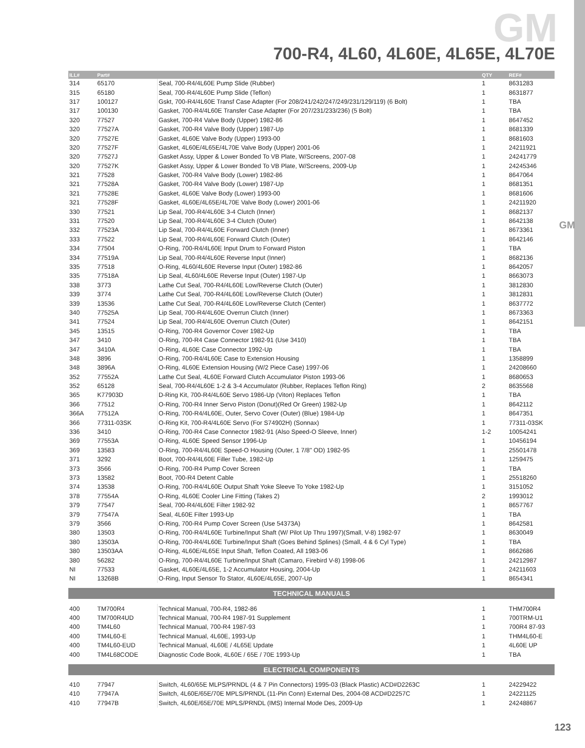GM
GM
700-R4, 4L60, 4L60E, 4L65E, 4L70E
| ILL# | Part# | | QTY | REF# |
| --- | --- | --- | --- | --- |
| 314 | 65170 | Seal, 700-R4/4L60E Pump Slide (Rubber) | 1 | 8631283 |
| 315 | 65180 | Seal, 700-R4/4L60E Pump Slide (Teflon) | 1 | 8631877 |
| 317 | 100127 | Gskt, 700-R4/4L60E Transf Case Adapter (For 208/241/242/247/249/231/129/119) (6 Bolt) | 1 | TBA |
| 317 | 100130 | Gasket, 700-R4/4L60E Transfer Case Adapter (For 207/231/233/236) (5 Bolt) | 1 | TBA |
| 320 | 77527 | Gasket, 700-R4 Valve Body (Upper) 1982-86 | 1 | 8647452 |
| 320 | 77527A | Gasket, 700-R4 Valve Body (Upper) 1987-Up | 1 | 8681339 |
| 320 | 77527E | Gasket, 4L60E Valve Body (Upper) 1993-00 | 1 | 8681603 |
| 320 | 77527F | Gasket, 4L60E/4L65E/4L70E Valve Body (Upper) 2001-06 | 1 | 24211921 |
| 320 | 77527J | Gasket Assy, Upper & Lower Bonded To VB Plate, W/Screens, 2007-08 | 1 | 24241779 |
| 320 | 77527K | Gasket Assy, Upper & Lower Bonded To VB Plate, W/Screens, 2009-Up | 1 | 24245346 |
| 321 | 77528 | Gasket, 700-R4 Valve Body (Lower) 1982-86 | 1 | 8647064 |
| 321 | 77528A | Gasket, 700-R4 Valve Body (Lower) 1987-Up | 1 | 8681351 |
| 321 | 77528E | Gasket, 4L60E Valve Body (Lower) 1993-00 | 1 | 8681606 |
| 321 | 77528F | Gasket, 4L60E/4L65E/4L70E Valve Body (Lower) 2001-06 | 1 | 24211920 |
| 330 | 77521 | Lip Seal, 700-R4/4L60E 3-4 Clutch (Inner) | 1 | 8682137 |
| 331 | 77520 | Lip Seal, 700-R4/4L60E 3-4 Clutch (Outer) | 1 | 8642138 |
| 332 | 77523A | Lip Seal, 700-R4/4L60E Forward Clutch (Inner) | 1 | 8673361 |
| 333 | 77522 | Lip Seal, 700-R4/4L60E Forward Clutch (Outer) | 1 | 8642146 |
| 334 | 77504 | O-Ring, 700-R4/4L60E Input Drum to Forward Piston | 1 | TBA |
| 334 | 77519A | Lip Seal, 700-R4/4L60E Reverse Input (Inner) | 1 | 8682136 |
| 335 | 77518 | O-Ring, 4L60/4L60E Reverse Input (Outer) 1982-86 | 1 | 8642057 |
| 335 | 77518A | Lip Seal, 4L60/4L60E Reverse Input (Outer) 1987-Up | 1 | 8663073 |
| 338 | 3773 | Lathe Cut Seal, 700-R4/4L60E Low/Reverse Clutch (Outer) | 1 | 3812830 |
| 339 | 3774 | Lathe Cut Seal, 700-R4/4L60E Low/Reverse Clutch (Outer) | 1 | 3812831 |
| 339 | 13536 | Lathe Cut Seal, 700-R4/4L60E Low/Reverse Clutch (Center) | 1 | 8637772 |
| 340 | 77525A | Lip Seal, 700-R4/4L60E Overrun Clutch (Inner) | 1 | 8673363 |
| 341 | 77524 | Lip Seal, 700-R4/4L60E Overrun Clutch (Outer) | 1 | 8642151 |
| 345 | 13515 | O-Ring, 700-R4 Governor Cover 1982-Up | 1 | TBA |
| 347 | 3410 | O-Ring, 700-R4 Case Connector 1982-91 (Use 3410) | 1 | TBA |
| 347 | 3410A | O-Ring, 4L60E Case Connector 1992-Up | 1 | TBA |
| 348 | 3896 | O-Ring, 700-R4/4L60E Case to Extension Housing | 1 | 1358899 |
| 348 | 3896A | O-Ring, 4L60E Extension Housing (W/2 Piece Case) 1997-06 | 1 | 24208660 |
| 352 | 77552A | Lathe Cut Seal, 4L60E Forward Clutch Accumulator Piston 1993-06 | 1 | 8680653 |
| 352 | 65128 | Seal, 700-R4/4L60E 1-2 & 3-4 Accumulator (Rubber, Replaces Teflon Ring) | 2 | 8635568 |
| 365 | K77903D | D-Ring Kit, 700-R4/4L60E Servo 1986-Up (Viton) Replaces Teflon | 1 | TBA |
| 366 | 77512 | O-Ring, 700-R4 Inner Servo Piston (Donut)(Red Or Green) 1982-Up | 1 | 8642112 |
| 366A | 77512A | O-Ring, 700-R4/4L60E, Outer, Servo Cover (Outer) (Blue) 1984-Up | 1 | 8647351 |
| 366 | 77311-03SK | O-Ring Kit, 700-R4/4L60E Servo (For S74902H) (Sonnax) | 1 | 77311-03SK |
| 336 | 3410 | O-Ring, 700-R4 Case Connector 1982-91 (Also Speed-O Sleeve, Inner) | 1-2 | 10054241 |
| 369 | 77553A | O-Ring, 4L60E Speed Sensor 1996-Up | 1 | 10456194 |
| 369 | 13583 | O-Ring, 700-R4/4L60E Speed-O Housing (Outer, 1 7/8" OD) 1982-95 | 1 | 25501478 |
| 371 | 3292 | Boot, 700-R4/4L60E Filler Tube, 1982-Up | 1 | 1259475 |
| 373 | 3566 | O-Ring, 700-R4 Pump Cover Screen | 1 | TBA |
| 373 | 13582 | Boot, 700-R4 Detent Cable | 1 | 25518260 |
| 374 | 13538 | O-Ring, 700-R4/4L60E Output Shaft Yoke Sleeve To Yoke 1982-Up | 1 | 3151052 |
| 378 | 77554A | O-Ring, 4L60E Cooler Line Fitting (Takes 2) | 2 | 1993012 |
| 379 | 77547 | Seal, 700-R4/4L60E Filter 1982-92 | 1 | 8657767 |
| 379 | 77547A | Seal, 4L60E Filter 1993-Up | 1 | TBA |
| 379 | 3566 | O-Ring, 700-R4 Pump Cover Screen (Use 54373A) | 1 | 8642581 |
| 380 | 13503 | O-Ring, 700-R4/4L60E Turbine/Input Shaft (W/ Pilot Up Thru 1997)(Small, V-8) 1982-97 | 1 | 8630049 |
| 380 | 13503A | O-Ring, 700-R4/4L60E Turbine/Input Shaft (Goes Behind Splines) (Small, 4 & 6 Cyl Type) | 1 | TBA |
| 380 | 13503AA | O-Ring, 4L60E/4L65E Input Shaft, Teflon Coated, All 1983-06 | 1 | 8662686 |
| 380 | 56282 | O-Ring, 700-R4/4L60E Turbine/Input Shaft (Camaro, Firebird V-8) 1998-06 | 1 | 24212987 |
| NI | 77533 | Gasket, 4L60E/4L65E, 1-2 Accumulator Housing, 2004-Up | 1 | 24211603 |
| NI | 13268B | O-Ring, Input Sensor To Stator, 4L60E/4L65E, 2007-Up | 1 | 8654341 |
| TECHNICAL MANUALS | | | | |
| 400 | TM700R4 | Technical Manual, 700-R4, 1982-86 | 1 | THM700R4 |
| 400 | TM700R4UD | Technical Manual, 700-R4 1987-91 Supplement | 1 | 700TRM-U1 |
| 400 | TM4L60 | Technical Manual, 700-R4 1987-93 | 1 | 700R4 87-93 |
| 400 | TM4L60-E | Technical Manual, 4L60E, 1993-Up | 1 | THM4L60-E |
| 400 | TM4L60-EUD | Technical Manual, 4L60E / 4L65E Update | 1 | 4L60E UP |
| 400 | TM4L68CODE | Diagnostic Code Book, 4L60E / 65E / 70E 1993-Up | 1 | TBA |
| ELECTRICAL COMPONENTS | | | | |
| 410 | 77947 | Switch, 4L60/65E MLPS/PRNDL (4 & 7 Pin Connectors) 1995-03 (Black Plastic) ACD#D2263C | 1 | 24229422 |
| 410 | 77947A | Switch, 4L60E/65E/70E MPLS/PRNDL (11-Pin Conn) External Des, 2004-08 ACD#D2257C | 1 | 24221125 |
| 410 | 77947B | Switch, 4L60E/65E/70E MPLS/PRNDL (IMS) Internal Mode Des, 2009-Up | 1 | 24248867 |
123